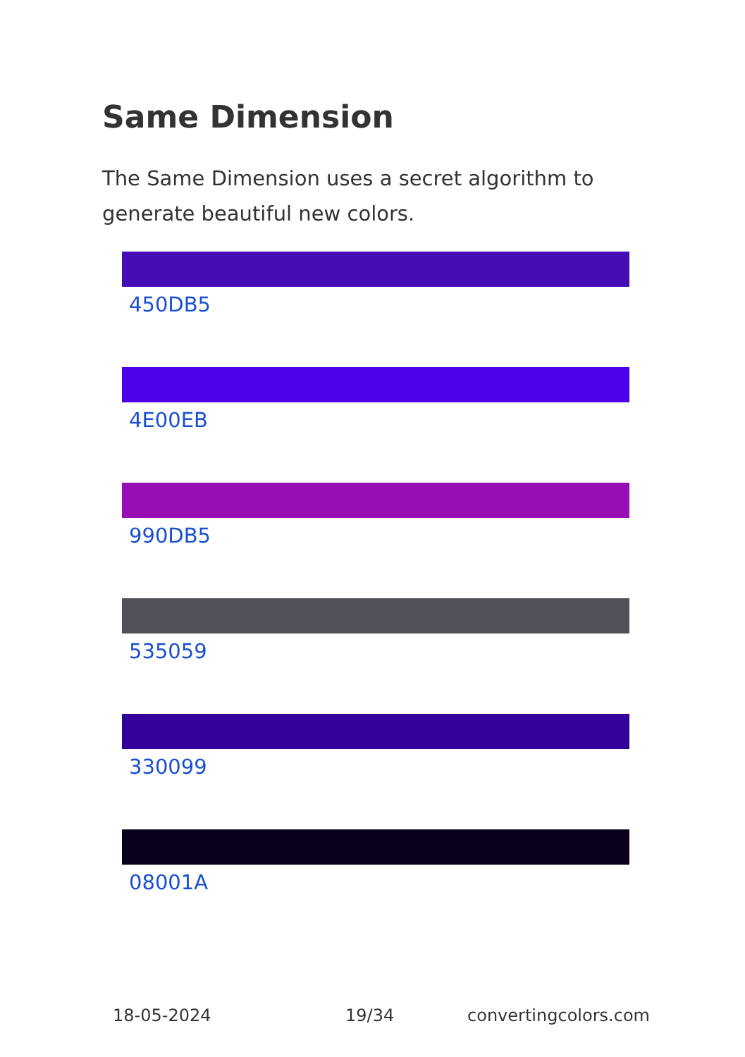Same Dimension
The Same Dimension uses a secret algorithm to generate beautiful new colors.
450DB5
4E00EB
990DB5
535059
330099
08001A
18-05-2024 19/34 convertingcolors.com